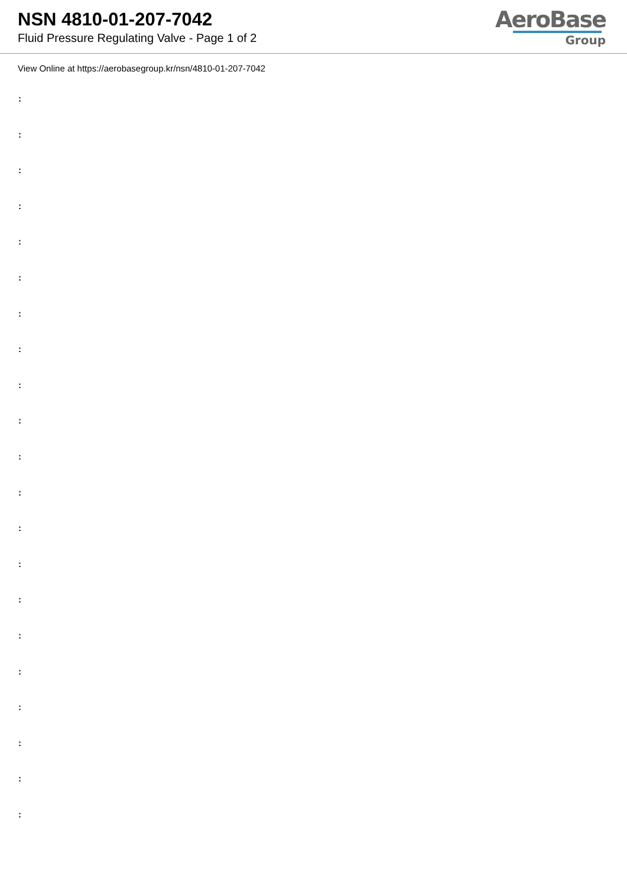NSN 4810-01-207-7042
Fluid Pressure Regulating Valve - Page 1 of 2
AeroBase
Group
View Online at https://aerobasegroup.kr/nsn/4810-01-207-7042
:
:
:
:
:
:
:
:
:
:
:
:
:
:
:
:
:
:
:
:
: